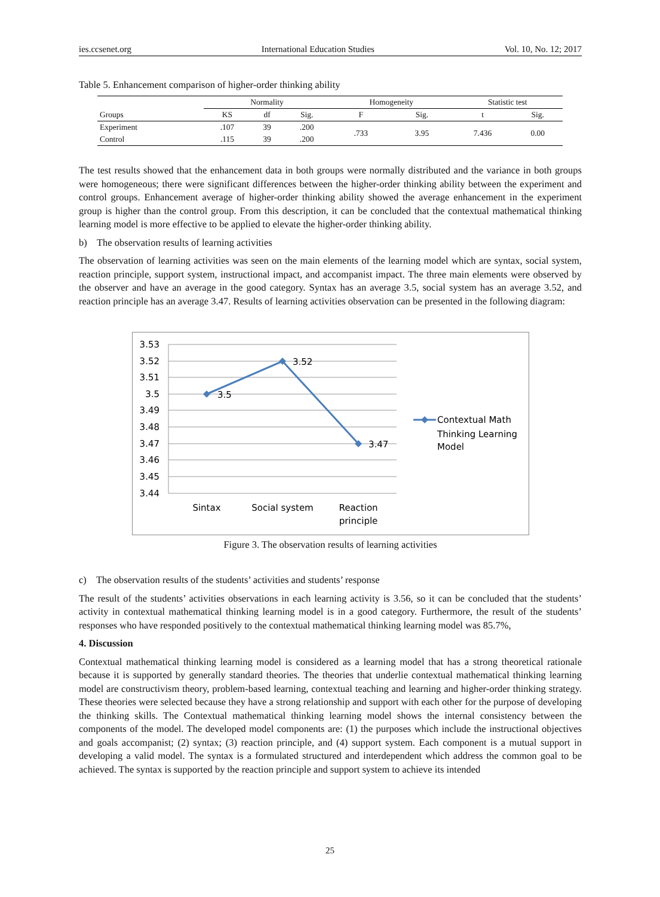ies.ccsenet.org International Education Studies Vol. 10, No. 12; 2017
Table 5. Enhancement comparison of higher-order thinking ability
| | Normality | | | Homogeneity | | Statistic test | |
| --- | --- | --- | --- | --- | --- | --- | --- |
| Groups | KS | df | Sig. | F | Sig. | t | Sig. |
| Experiment | .107 | 39 | .200 | .733 | 3.95 | 7.436 | 0.00 |
| Control | .115 | 39 | .200 | | | | |
The test results showed that the enhancement data in both groups were normally distributed and the variance in both groups were homogeneous; there were significant differences between the higher-order thinking ability between the experiment and control groups. Enhancement average of higher-order thinking ability showed the average enhancement in the experiment group is higher than the control group. From this description, it can be concluded that the contextual mathematical thinking learning model is more effective to be applied to elevate the higher-order thinking ability.
b) The observation results of learning activities
The observation of learning activities was seen on the main elements of the learning model which are syntax, social system, reaction principle, support system, instructional impact, and accompanist impact. The three main elements were observed by the observer and have an average in the good category. Syntax has an average 3.5, social system has an average 3.52, and reaction principle has an average 3.47. Results of learning activities observation can be presented in the following diagram:
3.53
3.52
3.51
3.5
3.49
3.48
3.47
3.46
3.45
3.44
3.5
3.52
3.47
Sintax
Social system
Reaction
principle
Contextual Math
Thinking Learning
Model
Figure 3. The observation results of learning activities
c) The observation results of the students’ activities and students’ response
The result of the students’ activities observations in each learning activity is 3.56, so it can be concluded that the students’ activity in contextual mathematical thinking learning model is in a good category. Furthermore, the result of the students’ responses who have responded positively to the contextual mathematical thinking learning model was 85.7%,
4. Discussion
Contextual mathematical thinking learning model is considered as a learning model that has a strong theoretical rationale because it is supported by generally standard theories. The theories that underlie contextual mathematical thinking learning model are constructivism theory, problem-based learning, contextual teaching and learning and higher-order thinking strategy. These theories were selected because they have a strong relationship and support with each other for the purpose of developing the thinking skills. The Contextual mathematical thinking learning model shows the internal consistency between the components of the model. The developed model components are: (1) the purposes which include the instructional objectives and goals accompanist; (2) syntax; (3) reaction principle, and (4) support system. Each component is a mutual support in developing a valid model. The syntax is a formulated structured and interdependent which address the common goal to be achieved. The syntax is supported by the reaction principle and support system to achieve its intended
25